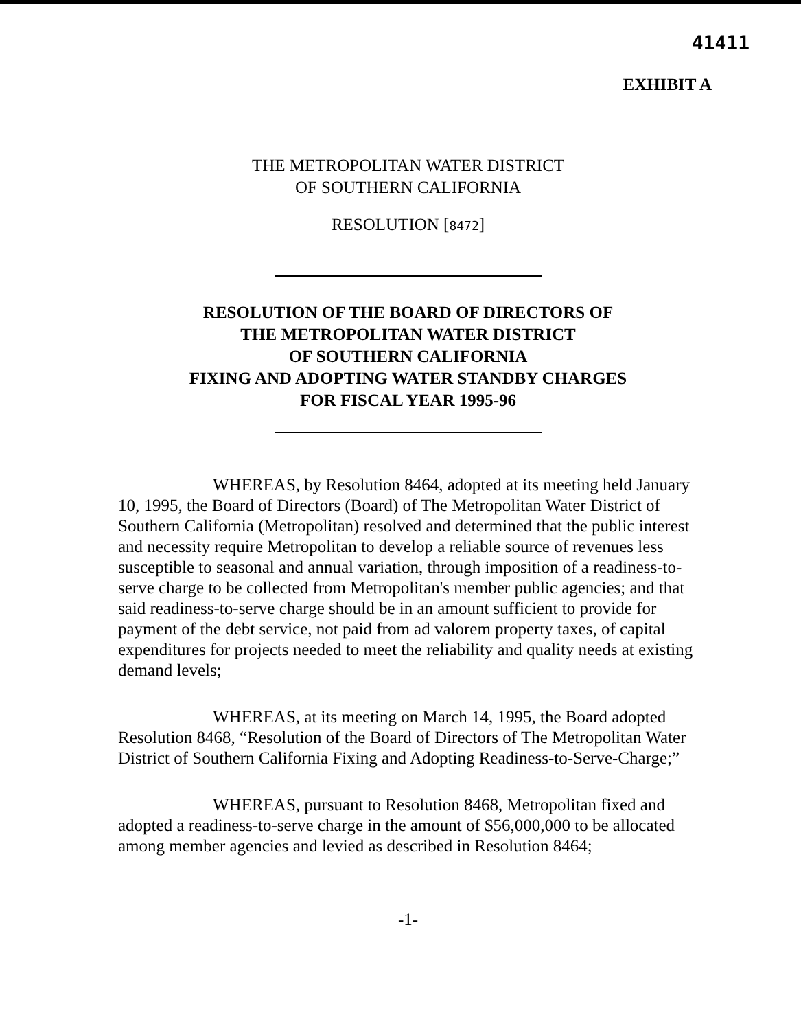41411
EXHIBIT A
THE METROPOLITAN WATER DISTRICT
OF SOUTHERN CALIFORNIA
RESOLUTION [8472]
RESOLUTION OF THE BOARD OF DIRECTORS OF
THE METROPOLITAN WATER DISTRICT
OF SOUTHERN CALIFORNIA
FIXING AND ADOPTING WATER STANDBY CHARGES
FOR FISCAL YEAR 1995-96
WHEREAS, by Resolution 8464, adopted at its meeting held January 10, 1995, the Board of Directors (Board) of The Metropolitan Water District of Southern California (Metropolitan) resolved and determined that the public interest and necessity require Metropolitan to develop a reliable source of revenues less susceptible to seasonal and annual variation, through imposition of a readiness-to-serve charge to be collected from Metropolitan's member public agencies; and that said readiness-to-serve charge should be in an amount sufficient to provide for payment of the debt service, not paid from ad valorem property taxes, of capital expenditures for projects needed to meet the reliability and quality needs at existing demand levels;
WHEREAS, at its meeting on March 14, 1995, the Board adopted Resolution 8468, “Resolution of the Board of Directors of The Metropolitan Water District of Southern California Fixing and Adopting Readiness-to-Serve-Charge;”
WHEREAS, pursuant to Resolution 8468, Metropolitan fixed and adopted a readiness-to-serve charge in the amount of $56,000,000 to be allocated among member agencies and levied as described in Resolution 8464;
-1-